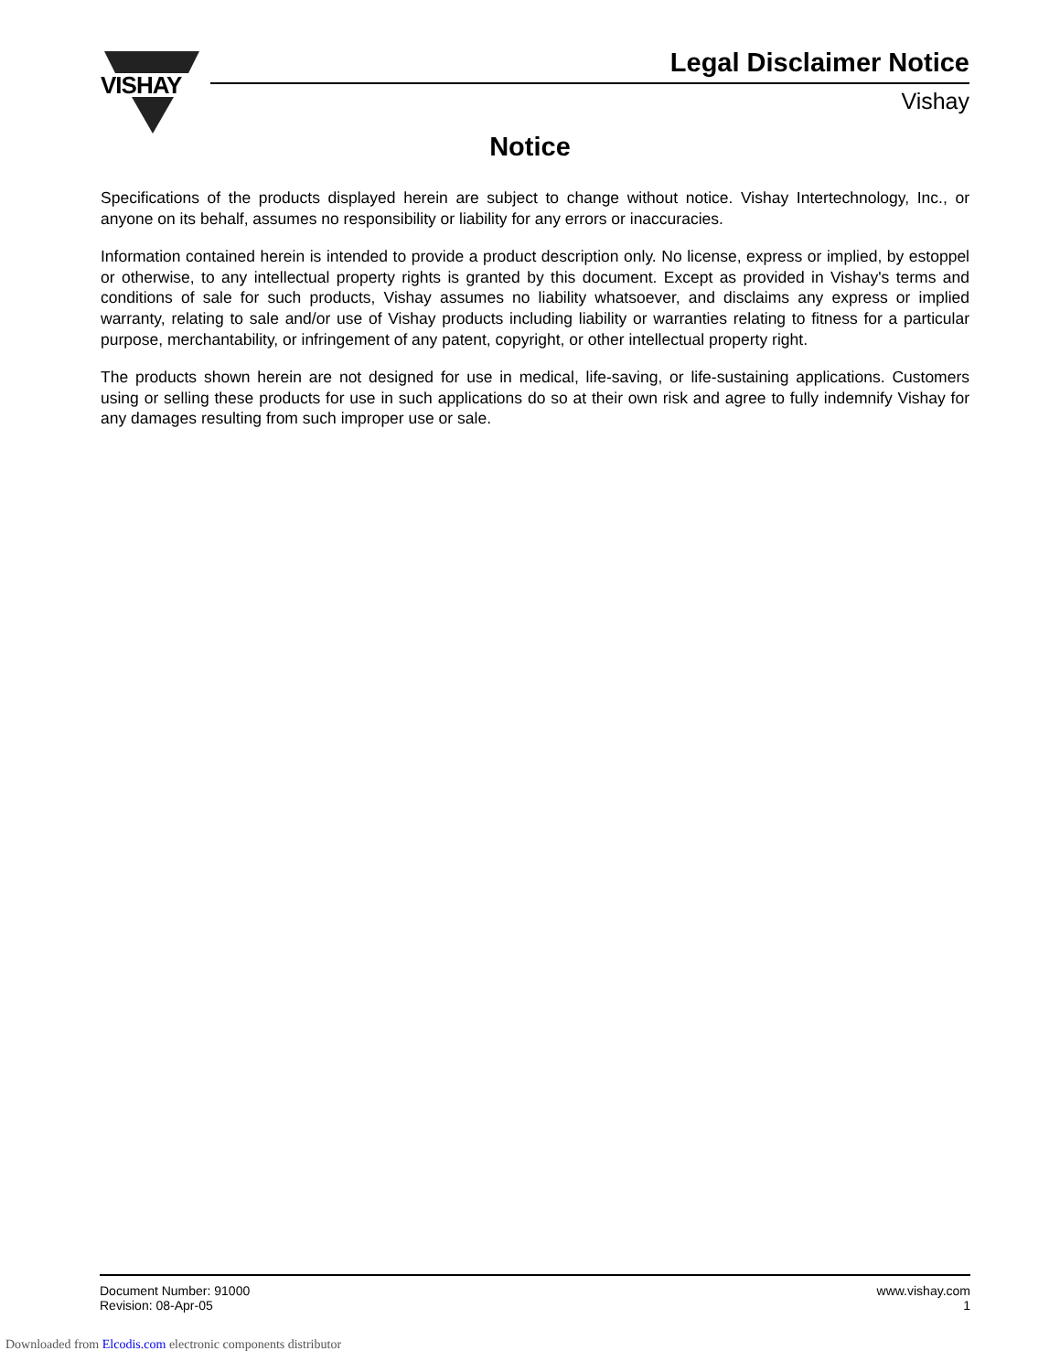VISHAY
Legal Disclaimer Notice
Vishay
Notice
Specifications of the products displayed herein are subject to change without notice. Vishay Intertechnology, Inc., or anyone on its behalf, assumes no responsibility or liability for any errors or inaccuracies.
Information contained herein is intended to provide a product description only. No license, express or implied, by estoppel or otherwise, to any intellectual property rights is granted by this document. Except as provided in Vishay's terms and conditions of sale for such products, Vishay assumes no liability whatsoever, and disclaims any express or implied warranty, relating to sale and/or use of Vishay products including liability or warranties relating to fitness for a particular purpose, merchantability, or infringement of any patent, copyright, or other intellectual property right.
The products shown herein are not designed for use in medical, life-saving, or life-sustaining applications. Customers using or selling these products for use in such applications do so at their own risk and agree to fully indemnify Vishay for any damages resulting from such improper use or sale.
Document Number: 91000
Revision: 08-Apr-05
www.vishay.com
1
Downloaded from Elcodis.com electronic components distributor